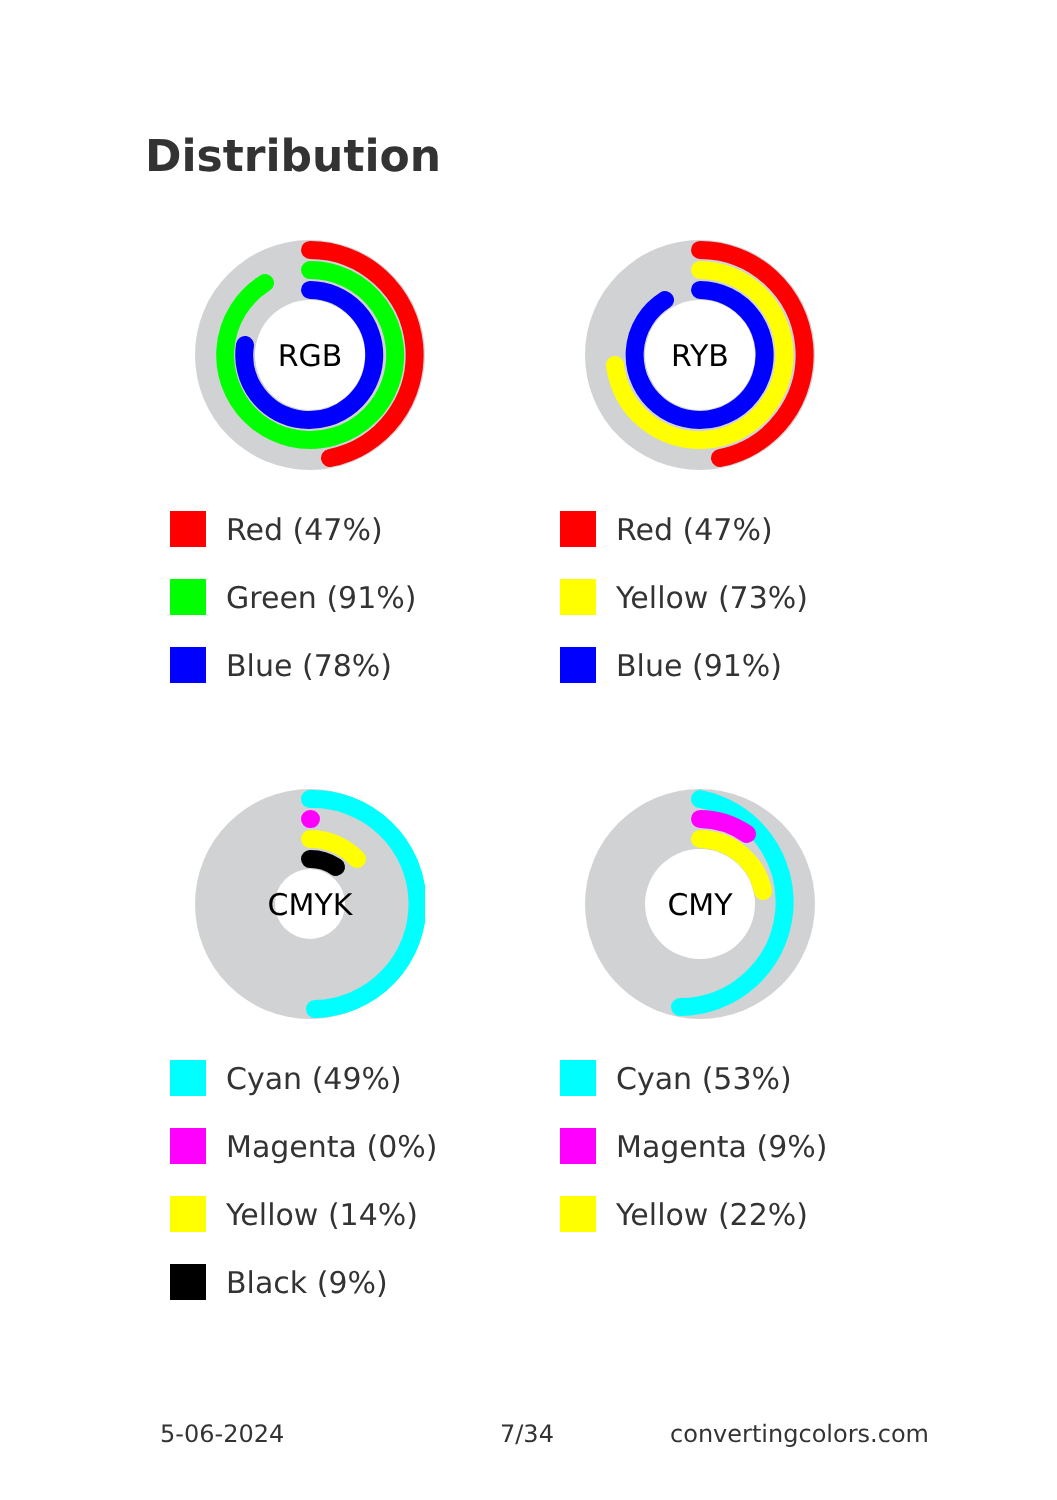Distribution
RGB
Red (47%)
Green (91%)
Blue (78%)
RYB
Red (47%)
Yellow (73%)
Blue (91%)
CMYK
Cyan (49%)
Magenta (0%)
Yellow (14%)
Black (9%)
CMY
Cyan (53%)
Magenta (9%)
Yellow (22%)
5-06-2024 7/34 convertingcolors.com